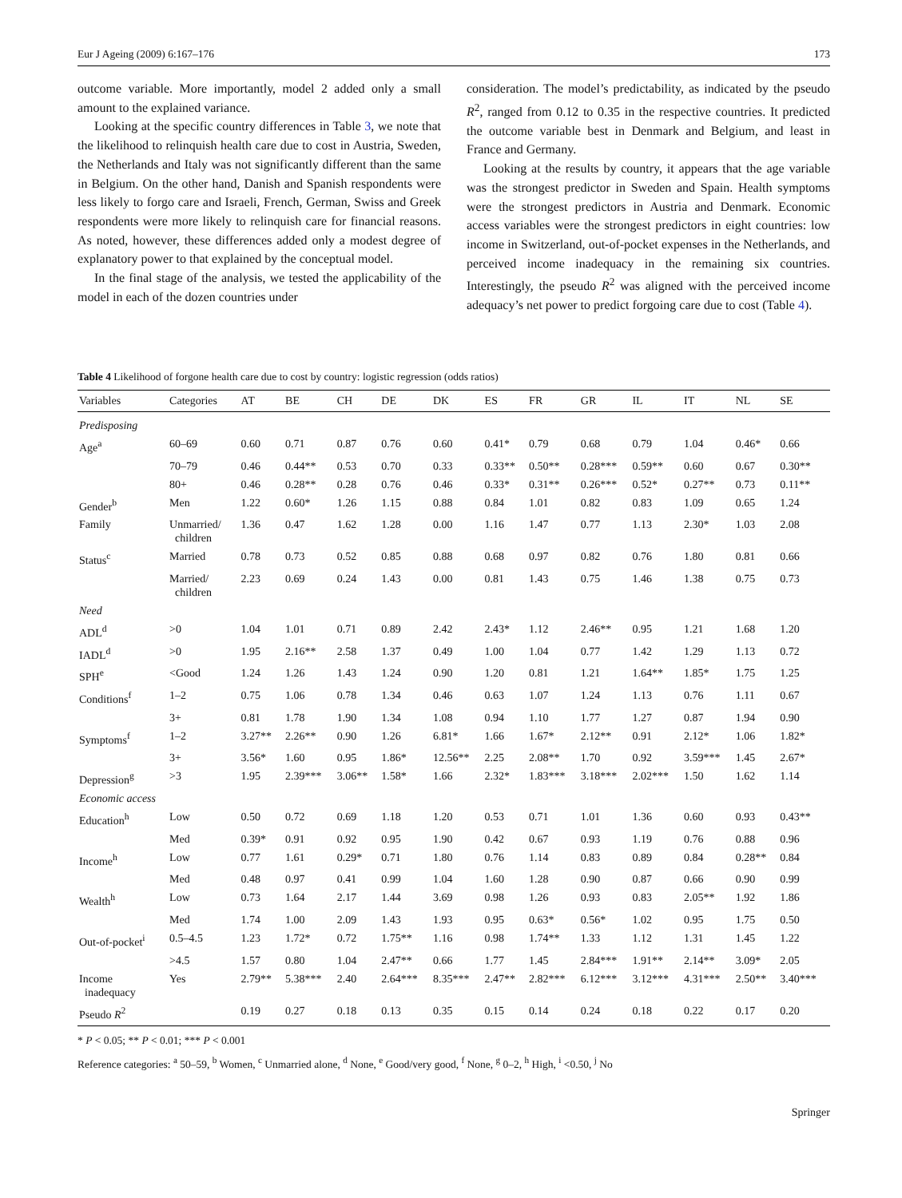Eur J Ageing (2009) 6:167–176 173
outcome variable. More importantly, model 2 added only a small amount to the explained variance.
Looking at the specific country differences in Table 3, we note that the likelihood to relinquish health care due to cost in Austria, Sweden, the Netherlands and Italy was not significantly different than the same in Belgium. On the other hand, Danish and Spanish respondents were less likely to forgo care and Israeli, French, German, Swiss and Greek respondents were more likely to relinquish care for financial reasons. As noted, however, these differences added only a modest degree of explanatory power to that explained by the conceptual model.
In the final stage of the analysis, we tested the applicability of the model in each of the dozen countries under
consideration. The model’s predictability, as indicated by the pseudo R<sup>2</sup>, ranged from 0.12 to 0.35 in the respective countries. It predicted the outcome variable best in Denmark and Belgium, and least in France and Germany.
Looking at the results by country, it appears that the age variable was the strongest predictor in Sweden and Spain. Health symptoms were the strongest predictors in Austria and Denmark. Economic access variables were the strongest predictors in eight countries: low income in Switzerland, out-of-pocket expenses in the Netherlands, and perceived income inadequacy in the remaining six countries. Interestingly, the pseudo R<sup>2</sup> was aligned with the perceived income adequacy’s net power to predict forgoing care due to cost (Table 4).
Table 4 Likelihood of forgone health care due to cost by country: logistic regression (odds ratios)
| Variables | Categories | AT | BE | CH | DE | DK | ES | FR | GR | IL | IT | NL | SE |
| --- | --- | --- | --- | --- | --- | --- | --- | --- | --- | --- | --- | --- | --- |
| Predisposing | | | | | | | | | | | | | |
| Age<sup>a</sup> | 60–69 | 0.60 | 0.71 | 0.87 | 0.76 | 0.60 | 0.41* | 0.79 | 0.68 | 0.79 | 1.04 | 0.46* | 0.66 |
| | 70–79 | 0.46 | 0.44** | 0.53 | 0.70 | 0.33 | 0.33** | 0.50** | 0.28*** | 0.59** | 0.60 | 0.67 | 0.30** |
| | 80+ | 0.46 | 0.28** | 0.28 | 0.76 | 0.46 | 0.33* | 0.31** | 0.26*** | 0.52* | 0.27** | 0.73 | 0.11** |
| Gender<sup>b</sup> | Men | 1.22 | 0.60* | 1.26 | 1.15 | 0.88 | 0.84 | 1.01 | 0.82 | 0.83 | 1.09 | 0.65 | 1.24 |
| Family | Unmarried/ children | 1.36 | 0.47 | 1.62 | 1.28 | 0.00 | 1.16 | 1.47 | 0.77 | 1.13 | 2.30* | 1.03 | 2.08 |
| Status<sup>c</sup> | Married | 0.78 | 0.73 | 0.52 | 0.85 | 0.88 | 0.68 | 0.97 | 0.82 | 0.76 | 1.80 | 0.81 | 0.66 |
| | Married/ children | 2.23 | 0.69 | 0.24 | 1.43 | 0.00 | 0.81 | 1.43 | 0.75 | 1.46 | 1.38 | 0.75 | 0.73 |
| Need | | | | | | | | | | | | | |
| ADL<sup>d</sup> | >0 | 1.04 | 1.01 | 0.71 | 0.89 | 2.42 | 2.43* | 1.12 | 2.46** | 0.95 | 1.21 | 1.68 | 1.20 |
| IADL<sup>d</sup> | >0 | 1.95 | 2.16** | 2.58 | 1.37 | 0.49 | 1.00 | 1.04 | 0.77 | 1.42 | 1.29 | 1.13 | 0.72 |
| SPH<sup>e</sup> | <Good | 1.24 | 1.26 | 1.43 | 1.24 | 0.90 | 1.20 | 0.81 | 1.21 | 1.64** | 1.85* | 1.75 | 1.25 |
| Conditions<sup>f</sup> | 1–2 | 0.75 | 1.06 | 0.78 | 1.34 | 0.46 | 0.63 | 1.07 | 1.24 | 1.13 | 0.76 | 1.11 | 0.67 |
| | 3+ | 0.81 | 1.78 | 1.90 | 1.34 | 1.08 | 0.94 | 1.10 | 1.77 | 1.27 | 0.87 | 1.94 | 0.90 |
| Symptoms<sup>f</sup> | 1–2 | 3.27** | 2.26** | 0.90 | 1.26 | 6.81* | 1.66 | 1.67* | 2.12** | 0.91 | 2.12* | 1.06 | 1.82* |
| | 3+ | 3.56* | 1.60 | 0.95 | 1.86* | 12.56** | 2.25 | 2.08** | 1.70 | 0.92 | 3.59*** | 1.45 | 2.67* |
| Depression<sup>g</sup> | >3 | 1.95 | 2.39*** | 3.06** | 1.58* | 1.66 | 2.32* | 1.83*** | 3.18*** | 2.02*** | 1.50 | 1.62 | 1.14 |
| Economic access | | | | | | | | | | | | | |
| Education<sup>h</sup> | Low | 0.50 | 0.72 | 0.69 | 1.18 | 1.20 | 0.53 | 0.71 | 1.01 | 1.36 | 0.60 | 0.93 | 0.43** |
| | Med | 0.39* | 0.91 | 0.92 | 0.95 | 1.90 | 0.42 | 0.67 | 0.93 | 1.19 | 0.76 | 0.88 | 0.96 |
| Income<sup>h</sup> | Low | 0.77 | 1.61 | 0.29* | 0.71 | 1.80 | 0.76 | 1.14 | 0.83 | 0.89 | 0.84 | 0.28** | 0.84 |
| | Med | 0.48 | 0.97 | 0.41 | 0.99 | 1.04 | 1.60 | 1.28 | 0.90 | 0.87 | 0.66 | 0.90 | 0.99 |
| Wealth<sup>h</sup> | Low | 0.73 | 1.64 | 2.17 | 1.44 | 3.69 | 0.98 | 1.26 | 0.93 | 0.83 | 2.05** | 1.92 | 1.86 |
| | Med | 1.74 | 1.00 | 2.09 | 1.43 | 1.93 | 0.95 | 0.63* | 0.56* | 1.02 | 0.95 | 1.75 | 0.50 |
| Out-of-pocket<sup>i</sup> | 0.5–4.5 | 1.23 | 1.72* | 0.72 | 1.75** | 1.16 | 0.98 | 1.74** | 1.33 | 1.12 | 1.31 | 1.45 | 1.22 |
| | >4.5 | 1.57 | 0.80 | 1.04 | 2.47** | 0.66 | 1.77 | 1.45 | 2.84*** | 1.91** | 2.14** | 3.09* | 2.05 |
| Income inadequacy | Yes | 2.79** | 5.38*** | 2.40 | 2.64*** | 8.35*** | 2.47** | 2.82*** | 6.12*** | 3.12*** | 4.31*** | 2.50** | 3.40*** |
| Pseudo R<sup>2</sup> | | 0.19 | 0.27 | 0.18 | 0.13 | 0.35 | 0.15 | 0.14 | 0.24 | 0.18 | 0.22 | 0.17 | 0.20 |
* P < 0.05; ** P < 0.01; *** P < 0.001
Reference categories: <sup>a</sup> 50–59, <sup>b</sup> Women, <sup>c</sup> Unmarried alone, <sup>d</sup> None, <sup>e</sup> Good/very good, <sup>f</sup> None, <sup>g</sup> 0–2, <sup>h</sup> High, <sup>i</sup> <0.50, <sup>j</sup> No
Springer